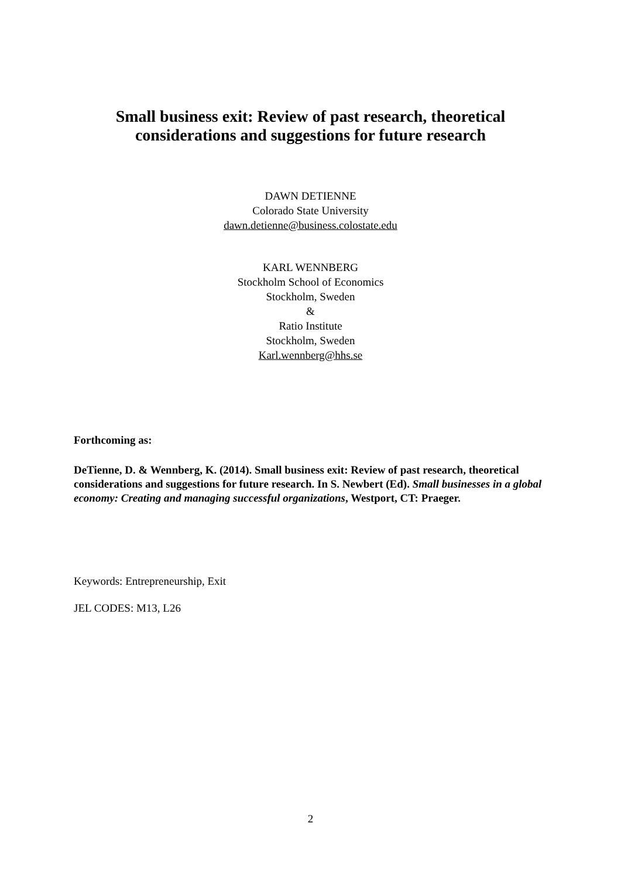Small business exit: Review of past research, theoretical
considerations and suggestions for future research
DAWN DETIENNE
Colorado State University
dawn.detienne@business.colostate.edu
KARL WENNBERG
Stockholm School of Economics
Stockholm, Sweden
&
Ratio Institute
Stockholm, Sweden
Karl.wennberg@hhs.se
Forthcoming as:
DeTienne, D. & Wennberg, K. (2014). Small business exit: Review of past research, theoretical considerations and suggestions for future research. In S. Newbert (Ed). Small businesses in a global economy: Creating and managing successful organizations, Westport, CT: Praeger.
Keywords: Entrepreneurship, Exit
JEL CODES: M13, L26
2